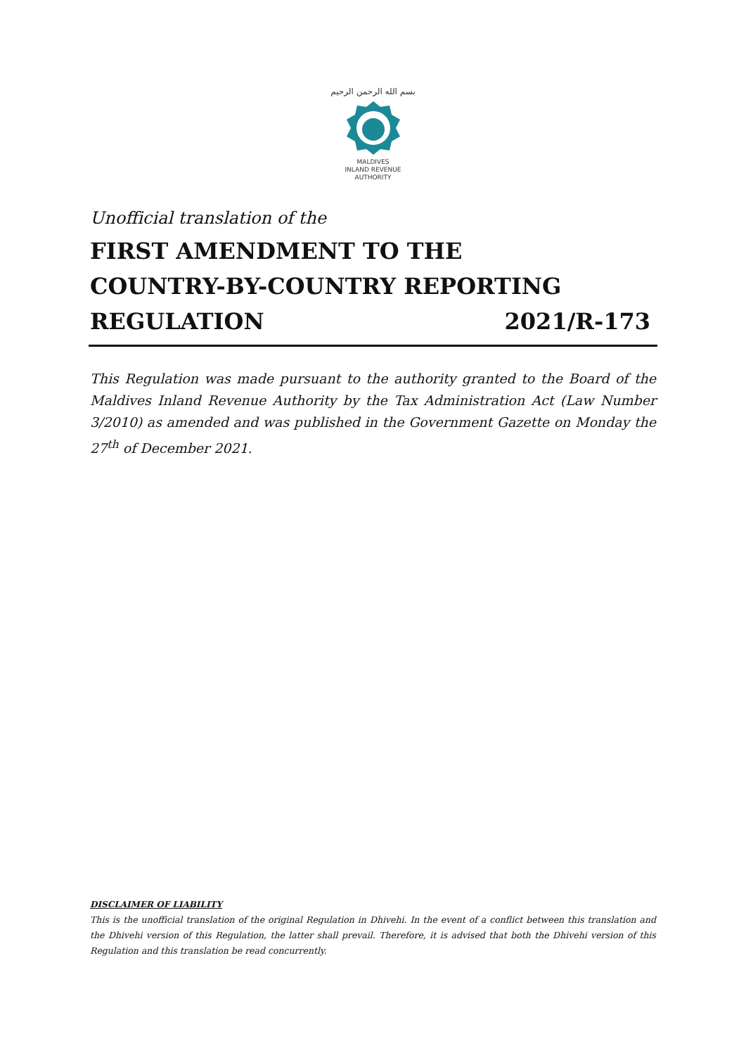بسم الله الرحمن الرحيم
MALDIVES
INLAND REVENUE
AUTHORITY
Unofficial translation of the
FIRST AMENDMENT TO THE
COUNTRY-BY-COUNTRY REPORTING
REGULATION 2021/R-173
This Regulation was made pursuant to the authority granted to the Board of the Maldives Inland Revenue Authority by the Tax Administration Act (Law Number 3/2010) as amended and was published in the Government Gazette on Monday the 27<sup>th</sup> of December 2021.
DISCLAIMER OF LIABILITY
This is the unofficial translation of the original Regulation in Dhivehi. In the event of a conflict between this translation and the Dhivehi version of this Regulation, the latter shall prevail. Therefore, it is advised that both the Dhivehi version of this Regulation and this translation be read concurrently.